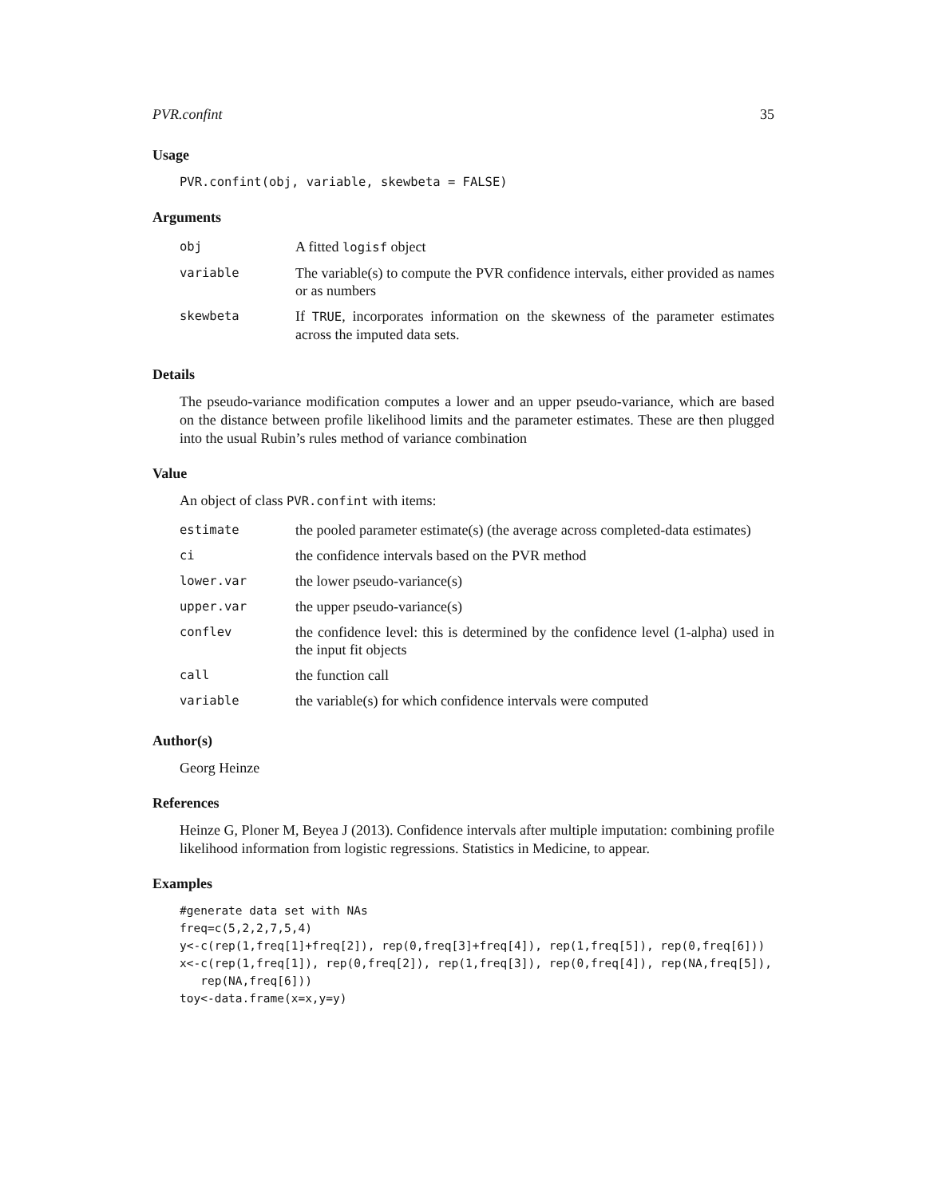PVR.confint 35
Usage
PVR.confint(obj, variable, skewbeta = FALSE)
Arguments
| obj | A fitted logisf object |
| variable | The variable(s) to compute the PVR confidence intervals, either provided as names or as numbers |
| skewbeta | If TRUE , incorporates information on the skewness of the parameter estimates across the imputed data sets. |
Details
The pseudo-variance modification computes a lower and an upper pseudo-variance, which are based on the distance between profile likelihood limits and the parameter estimates. These are then plugged into the usual Rubin’s rules method of variance combination
Value
An object of class PVR.confint with items:
| estimate | the pooled parameter estimate(s) (the average across completed-data estimates) |
| ci | the confidence intervals based on the PVR method |
| lower.var | the lower pseudo-variance(s) |
| upper.var | the upper pseudo-variance(s) |
| conflev | the confidence level: this is determined by the confidence level (1-alpha) used in the input fit objects |
| call | the function call |
| variable | the variable(s) for which confidence intervals were computed |
Author(s)
Georg Heinze
References
Heinze G, Ploner M, Beyea J (2013). Confidence intervals after multiple imputation: combining profile likelihood information from logistic regressions. Statistics in Medicine, to appear.
Examples
#generate data set with NAs
freq=c(5,2,2,7,5,4)
y<-c(rep(1,freq[1]+freq[2]), rep(0,freq[3]+freq[4]), rep(1,freq[5]), rep(0,freq[6]))
x<-c(rep(1,freq[1]), rep(0,freq[2]), rep(1,freq[3]), rep(0,freq[4]), rep(NA,freq[5]),
   rep(NA,freq[6]))
toy<-data.frame(x=x,y=y)